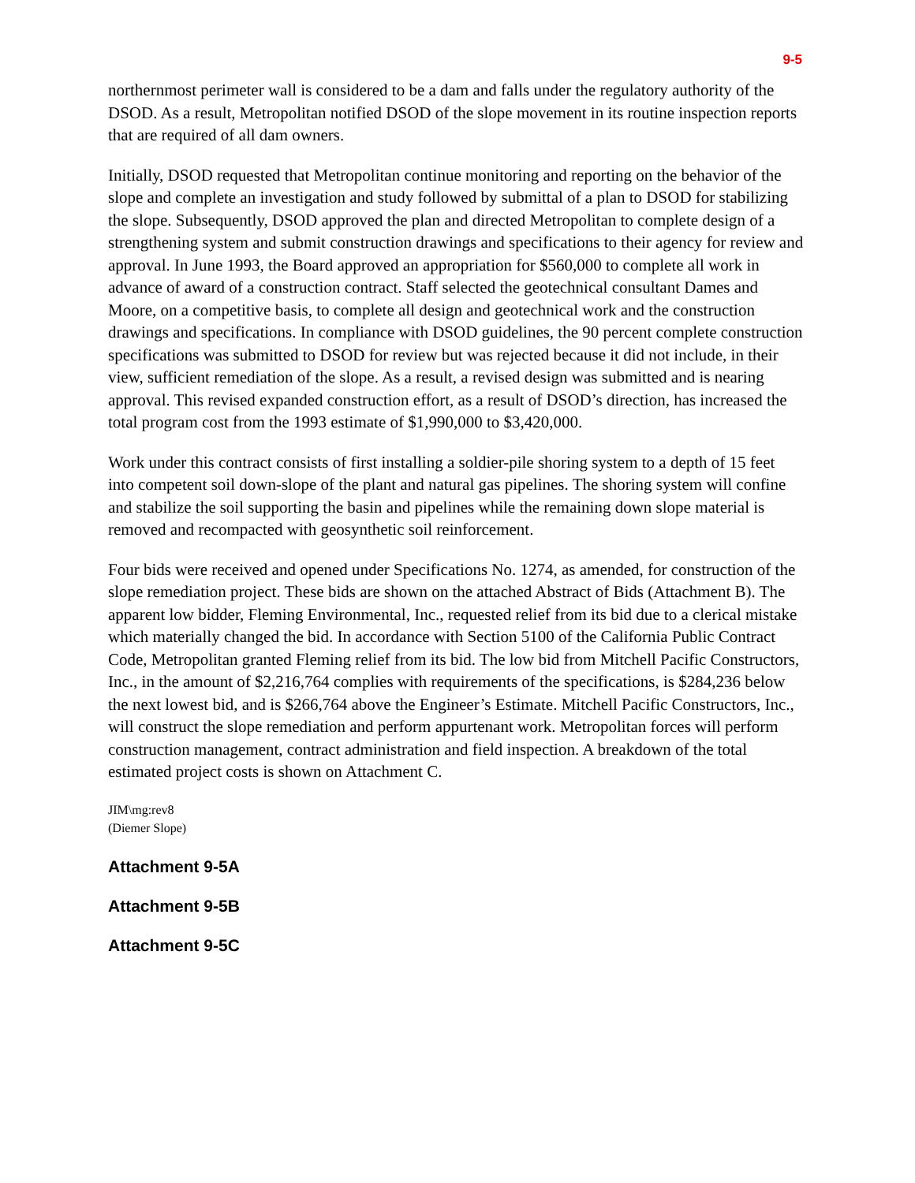9-5
northernmost perimeter wall is considered to be a dam and falls under the regulatory authority of the DSOD. As a result, Metropolitan notified DSOD of the slope movement in its routine inspection reports that are required of all dam owners.
Initially, DSOD requested that Metropolitan continue monitoring and reporting on the behavior of the slope and complete an investigation and study followed by submittal of a plan to DSOD for stabilizing the slope. Subsequently, DSOD approved the plan and directed Metropolitan to complete design of a strengthening system and submit construction drawings and specifications to their agency for review and approval. In June 1993, the Board approved an appropriation for $560,000 to complete all work in advance of award of a construction contract. Staff selected the geotechnical consultant Dames and Moore, on a competitive basis, to complete all design and geotechnical work and the construction drawings and specifications. In compliance with DSOD guidelines, the 90 percent complete construction specifications was submitted to DSOD for review but was rejected because it did not include, in their view, sufficient remediation of the slope. As a result, a revised design was submitted and is nearing approval. This revised expanded construction effort, as a result of DSOD’s direction, has increased the total program cost from the 1993 estimate of $1,990,000 to $3,420,000.
Work under this contract consists of first installing a soldier-pile shoring system to a depth of 15 feet into competent soil down-slope of the plant and natural gas pipelines. The shoring system will confine and stabilize the soil supporting the basin and pipelines while the remaining down slope material is removed and recompacted with geosynthetic soil reinforcement.
Four bids were received and opened under Specifications No. 1274, as amended, for construction of the slope remediation project. These bids are shown on the attached Abstract of Bids (Attachment B). The apparent low bidder, Fleming Environmental, Inc., requested relief from its bid due to a clerical mistake which materially changed the bid. In accordance with Section 5100 of the California Public Contract Code, Metropolitan granted Fleming relief from its bid. The low bid from Mitchell Pacific Constructors, Inc., in the amount of $2,216,764 complies with requirements of the specifications, is $284,236 below the next lowest bid, and is $266,764 above the Engineer’s Estimate. Mitchell Pacific Constructors, Inc., will construct the slope remediation and perform appurtenant work. Metropolitan forces will perform construction management, contract administration and field inspection. A breakdown of the total estimated project costs is shown on Attachment C.
JIM\mg:rev8
(Diemer Slope)
Attachment 9-5A
Attachment 9-5B
Attachment 9-5C